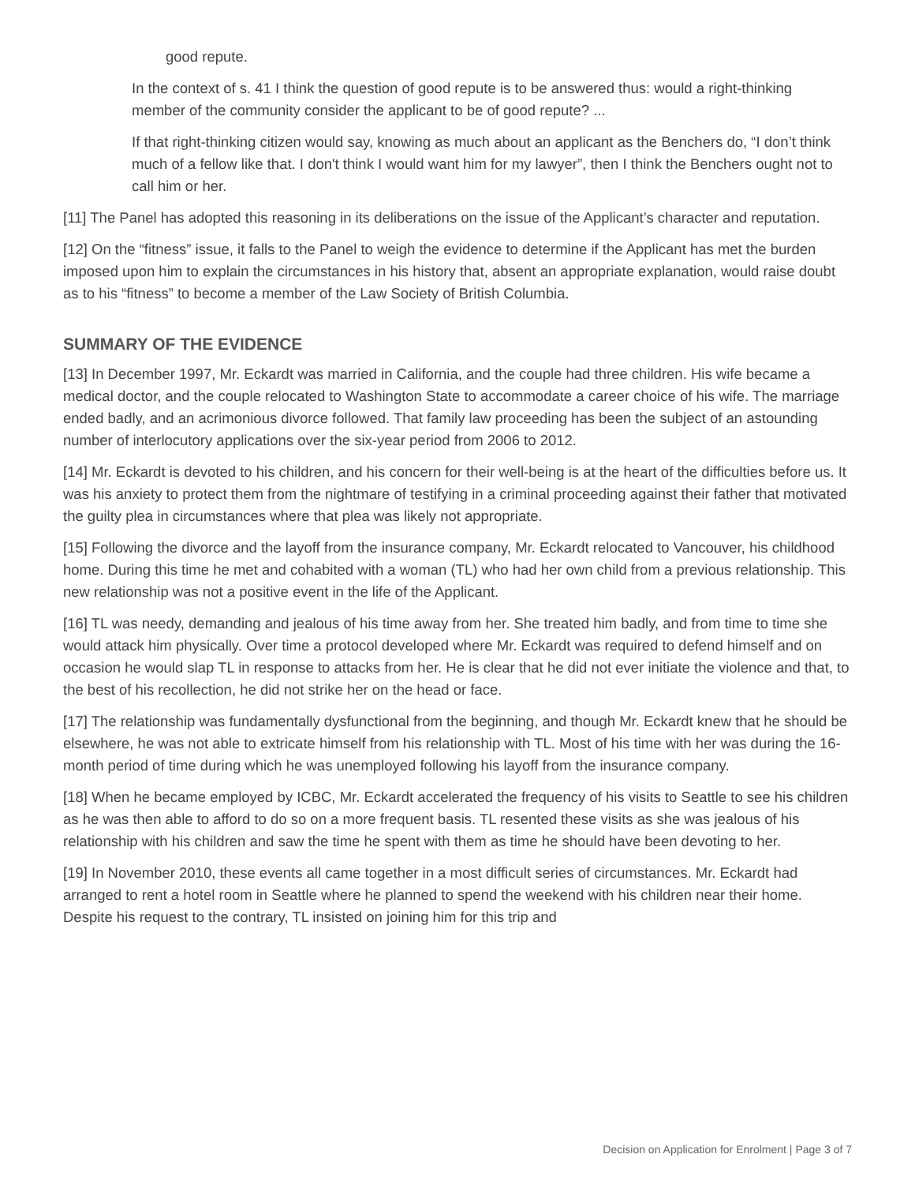good repute.
In the context of s. 41 I think the question of good repute is to be answered thus: would a right-thinking member of the community consider the applicant to be of good repute? ...
If that right-thinking citizen would say, knowing as much about an applicant as the Benchers do, “I don’t think much of a fellow like that. I don't think I would want him for my lawyer”, then I think the Benchers ought not to call him or her.
[11] The Panel has adopted this reasoning in its deliberations on the issue of the Applicant’s character and reputation.
[12] On the “fitness” issue, it falls to the Panel to weigh the evidence to determine if the Applicant has met the burden imposed upon him to explain the circumstances in his history that, absent an appropriate explanation, would raise doubt as to his “fitness” to become a member of the Law Society of British Columbia.
SUMMARY OF THE EVIDENCE
[13] In December 1997, Mr. Eckardt was married in California, and the couple had three children. His wife became a medical doctor, and the couple relocated to Washington State to accommodate a career choice of his wife. The marriage ended badly, and an acrimonious divorce followed. That family law proceeding has been the subject of an astounding number of interlocutory applications over the six-year period from 2006 to 2012.
[14] Mr. Eckardt is devoted to his children, and his concern for their well-being is at the heart of the difficulties before us. It was his anxiety to protect them from the nightmare of testifying in a criminal proceeding against their father that motivated the guilty plea in circumstances where that plea was likely not appropriate.
[15] Following the divorce and the layoff from the insurance company, Mr. Eckardt relocated to Vancouver, his childhood home. During this time he met and cohabited with a woman (TL) who had her own child from a previous relationship. This new relationship was not a positive event in the life of the Applicant.
[16] TL was needy, demanding and jealous of his time away from her. She treated him badly, and from time to time she would attack him physically. Over time a protocol developed where Mr. Eckardt was required to defend himself and on occasion he would slap TL in response to attacks from her. He is clear that he did not ever initiate the violence and that, to the best of his recollection, he did not strike her on the head or face.
[17] The relationship was fundamentally dysfunctional from the beginning, and though Mr. Eckardt knew that he should be elsewhere, he was not able to extricate himself from his relationship with TL. Most of his time with her was during the 16-month period of time during which he was unemployed following his layoff from the insurance company.
[18] When he became employed by ICBC, Mr. Eckardt accelerated the frequency of his visits to Seattle to see his children as he was then able to afford to do so on a more frequent basis. TL resented these visits as she was jealous of his relationship with his children and saw the time he spent with them as time he should have been devoting to her.
[19] In November 2010, these events all came together in a most difficult series of circumstances. Mr. Eckardt had arranged to rent a hotel room in Seattle where he planned to spend the weekend with his children near their home. Despite his request to the contrary, TL insisted on joining him for this trip and
Decision on Application for Enrolment | Page 3 of 7